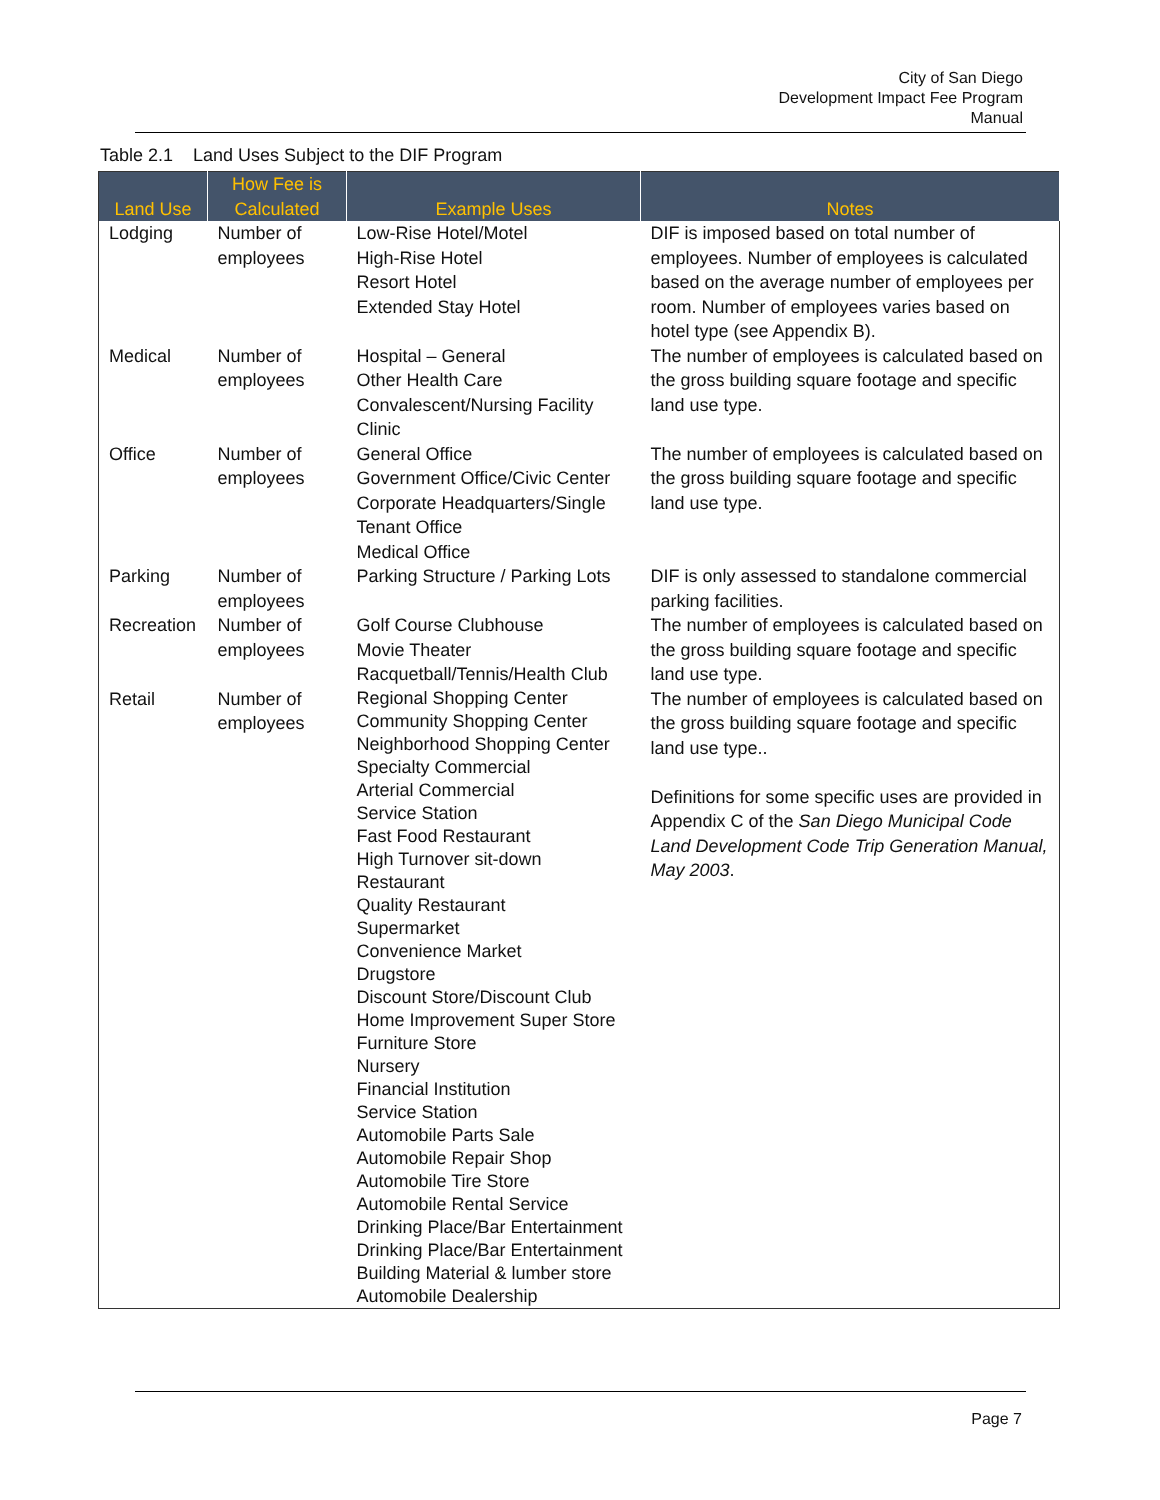City of San Diego
Development Impact Fee Program
Manual
Table 2.1 Land Uses Subject to the DIF Program
| Land Use | How Fee is Calculated | Example Uses | Notes |
| --- | --- | --- | --- |
| Lodging | Number of employees | Low-Rise Hotel/Motel High-Rise Hotel Resort Hotel Extended Stay Hotel | DIF is imposed based on total number of employees. Number of employees is calculated based on the average number of employees per room. Number of employees varies based on hotel type (see Appendix B). |
| Medical | Number of employees | Hospital – General Other Health Care Convalescent/Nursing Facility Clinic | The number of employees is calculated based on the gross building square footage and specific land use type. |
| Office | Number of employees | General Office Government Office/Civic Center Corporate Headquarters/Single Tenant Office Medical Office | The number of employees is calculated based on the gross building square footage and specific land use type. |
| Parking | Number of employees | Parking Structure / Parking Lots | DIF is only assessed to standalone commercial parking facilities. |
| Recreation | Number of employees | Golf Course Clubhouse Movie Theater Racquetball/Tennis/Health Club | The number of employees is calculated based on the gross building square footage and specific land use type. |
| Retail | Number of employees | Regional Shopping Center Community Shopping Center Neighborhood Shopping Center Specialty Commercial Arterial Commercial Service Station Fast Food Restaurant High Turnover sit-down Restaurant Quality Restaurant Supermarket Convenience Market Drugstore Discount Store/Discount Club Home Improvement Super Store Furniture Store Nursery Financial Institution Service Station Automobile Parts Sale Automobile Repair Shop Automobile Tire Store Automobile Rental Service Drinking Place/Bar Entertainment Drinking Place/Bar Entertainment Building Material & lumber store Automobile Dealership | The number of employees is calculated based on the gross building square footage and specific land use type.. Definitions for some specific uses are provided in Appendix C of the San Diego Municipal Code Land Development Code Trip Generation Manual, May 2003 . |
Page 7